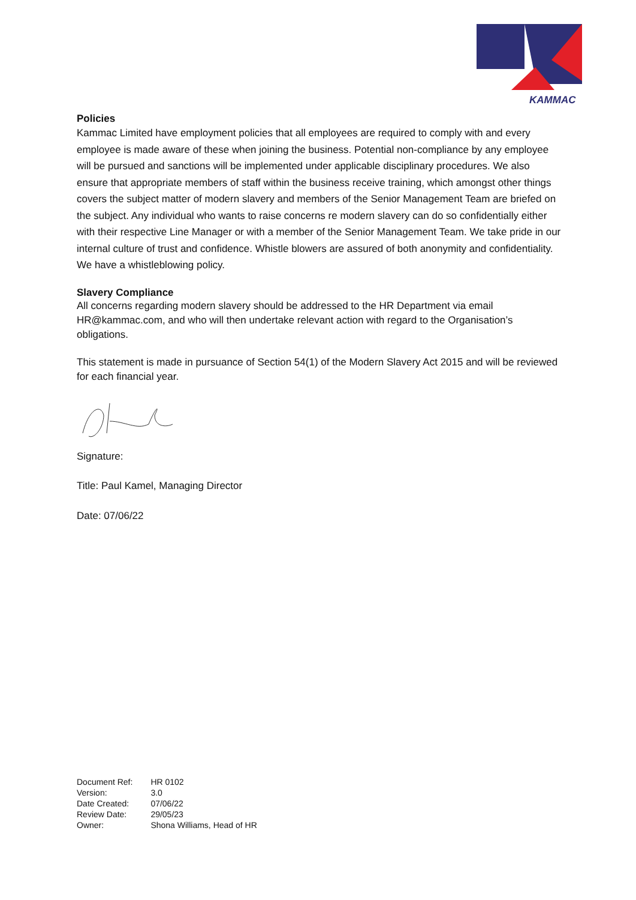KAMMAC
Policies
Kammac Limited have employment policies that all employees are required to comply with and every employee is made aware of these when joining the business. Potential non-compliance by any employee will be pursued and sanctions will be implemented under applicable disciplinary procedures. We also ensure that appropriate members of staff within the business receive training, which amongst other things covers the subject matter of modern slavery and members of the Senior Management Team are briefed on the subject. Any individual who wants to raise concerns re modern slavery can do so confidentially either with their respective Line Manager or with a member of the Senior Management Team. We take pride in our internal culture of trust and confidence. Whistle blowers are assured of both anonymity and confidentiality. We have a whistleblowing policy.
Slavery Compliance
All concerns regarding modern slavery should be addressed to the HR Department via email HR@kammac.com, and who will then undertake relevant action with regard to the Organisation’s obligations.
This statement is made in pursuance of Section 54(1) of the Modern Slavery Act 2015 and will be reviewed for each financial year.
Signature:
Title: Paul Kamel, Managing Director
Date: 07/06/22
| Document Ref: | HR 0102 |
| Version: | 3.0 |
| Date Created: | 07/06/22 |
| Review Date: | 29/05/23 |
| Owner: | Shona Williams, Head of HR |